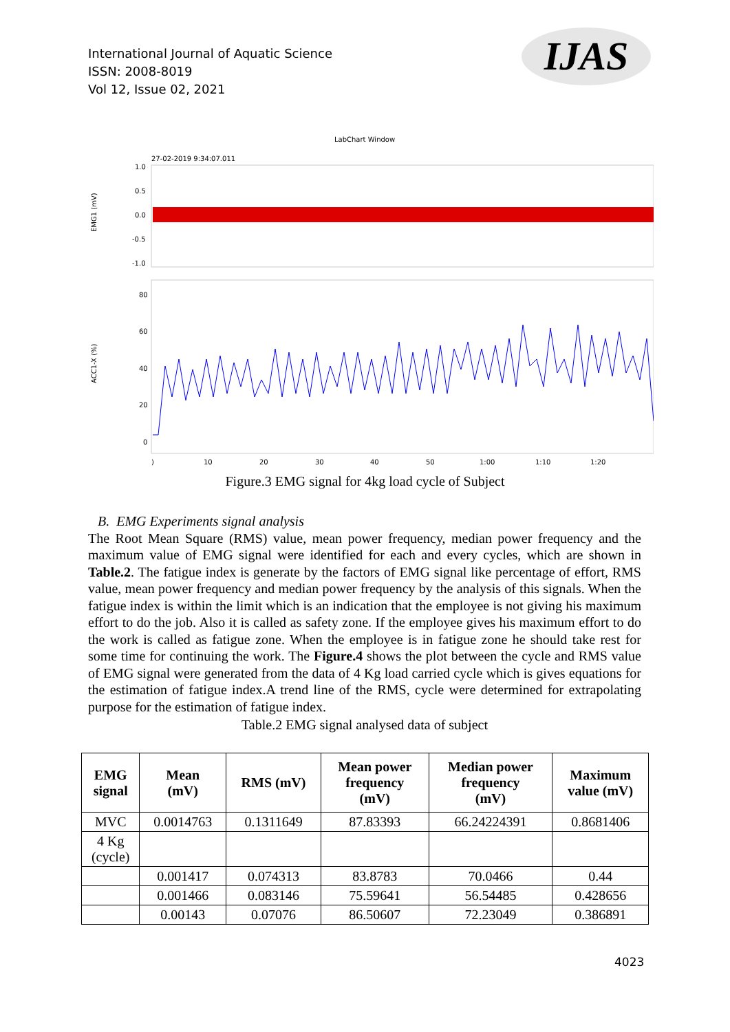International Journal of Aquatic Science
ISSN: 2008-8019
Vol 12, Issue 02, 2021
IJAS
LabChart Window
27-02-2019 9:34:07.011
1.0
0.5
0.0
-0.5
-1.0
EMG1 (mV)
80
60
40
20
0
ACC1-X (%)
)
10
20
30
40
50
1:00
1:10
1:20
Figure.3 EMG signal for 4kg load cycle of Subject
B. EMG Experiments signal analysis
The Root Mean Square (RMS) value, mean power frequency, median power frequency and the maximum value of EMG signal were identified for each and every cycles, which are shown in Table.2. The fatigue index is generate by the factors of EMG signal like percentage of effort, RMS value, mean power frequency and median power frequency by the analysis of this signals. When the fatigue index is within the limit which is an indication that the employee is not giving his maximum effort to do the job. Also it is called as safety zone. If the employee gives his maximum effort to do the work is called as fatigue zone. When the employee is in fatigue zone he should take rest for some time for continuing the work. The Figure.4 shows the plot between the cycle and RMS value of EMG signal were generated from the data of 4 Kg load carried cycle which is gives equations for the estimation of fatigue index.A trend line of the RMS, cycle were determined for extrapolating purpose for the estimation of fatigue index.
Table.2 EMG signal analysed data of subject
| EMG signal | Mean (mV) | RMS (mV) | Mean power frequency (mV) | Median power frequency (mV) | Maximum value (mV) |
| --- | --- | --- | --- | --- | --- |
| MVC | 0.0014763 | 0.1311649 | 87.83393 | 66.24224391 | 0.8681406 |
| 4 Kg (cycle) | | | | | |
| | 0.001417 | 0.074313 | 83.8783 | 70.0466 | 0.44 |
| | 0.001466 | 0.083146 | 75.59641 | 56.54485 | 0.428656 |
| | 0.00143 | 0.07076 | 86.50607 | 72.23049 | 0.386891 |
4023